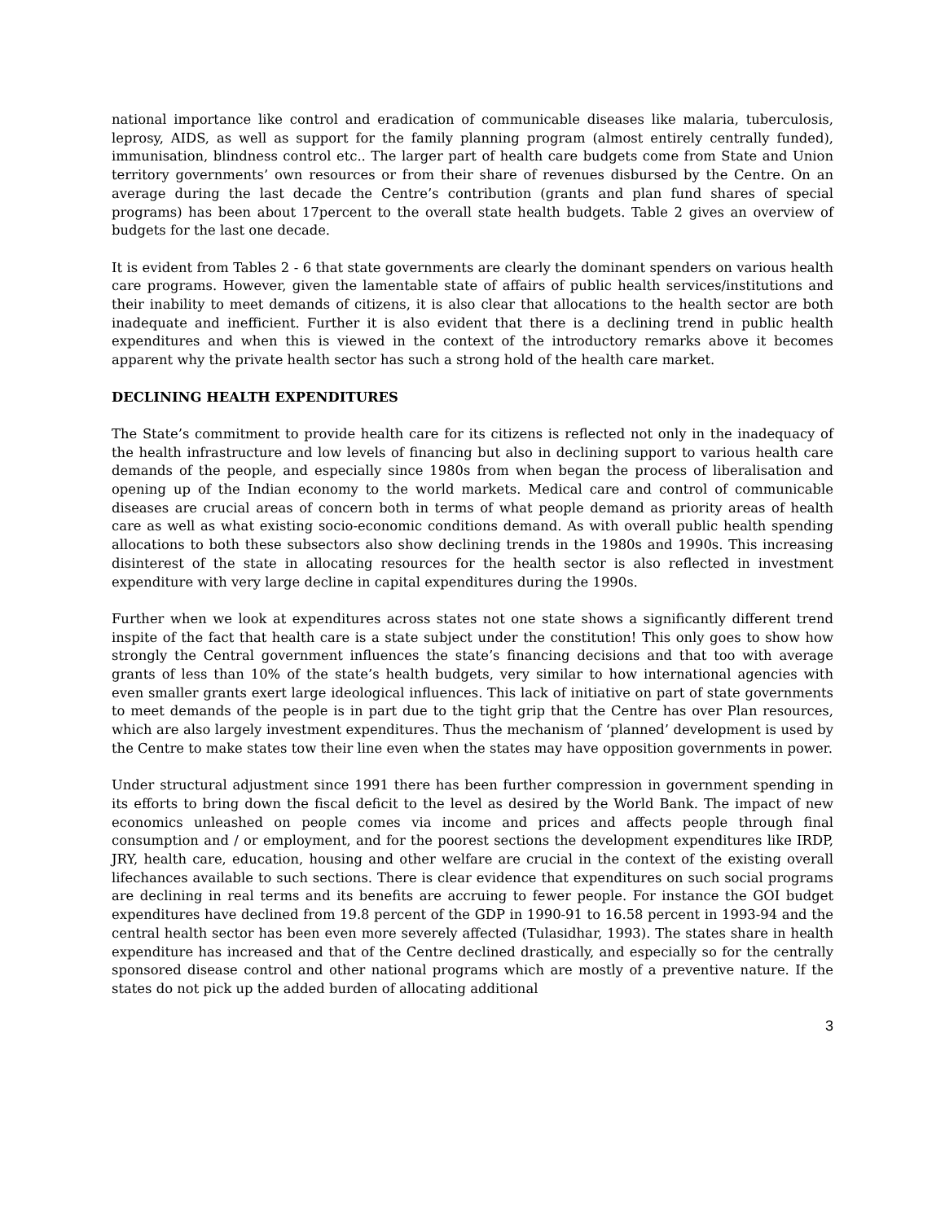national importance like control and eradication of communicable diseases like malaria, tuberculosis, leprosy, AIDS, as well as support for the family planning program (almost entirely centrally funded), immunisation, blindness control etc.. The larger part of health care budgets come from State and Union territory governments’ own resources or from their share of revenues disbursed by the Centre. On an average during the last decade the Centre’s contribution (grants and plan fund shares of special programs) has been about 17percent to the overall state health budgets. Table 2 gives an overview of budgets for the last one decade.
It is evident from Tables 2 - 6 that state governments are clearly the dominant spenders on various health care programs. However, given the lamentable state of affairs of public health services/institutions and their inability to meet demands of citizens, it is also clear that allocations to the health sector are both inadequate and inefficient. Further it is also evident that there is a declining trend in public health expenditures and when this is viewed in the context of the introductory remarks above it becomes apparent why the private health sector has such a strong hold of the health care market.
DECLINING HEALTH EXPENDITURES
The State’s commitment to provide health care for its citizens is reflected not only in the inadequacy of the health infrastructure and low levels of financing but also in declining support to various health care demands of the people, and especially since 1980s from when began the process of liberalisation and opening up of the Indian economy to the world markets. Medical care and control of communicable diseases are crucial areas of concern both in terms of what people demand as priority areas of health care as well as what existing socio-economic conditions demand. As with overall public health spending allocations to both these subsectors also show declining trends in the 1980s and 1990s. This increasing disinterest of the state in allocating resources for the health sector is also reflected in investment expenditure with very large decline in capital expenditures during the 1990s.
Further when we look at expenditures across states not one state shows a significantly different trend inspite of the fact that health care is a state subject under the constitution! This only goes to show how strongly the Central government influences the state’s financing decisions and that too with average grants of less than 10% of the state’s health budgets, very similar to how international agencies with even smaller grants exert large ideological influences. This lack of initiative on part of state governments to meet demands of the people is in part due to the tight grip that the Centre has over Plan resources, which are also largely investment expenditures. Thus the mechanism of ‘planned’ development is used by the Centre to make states tow their line even when the states may have opposition governments in power.
Under structural adjustment since 1991 there has been further compression in government spending in its efforts to bring down the fiscal deficit to the level as desired by the World Bank. The impact of new economics unleashed on people comes via income and prices and affects people through final consumption and / or employment, and for the poorest sections the development expenditures like IRDP, JRY, health care, education, housing and other welfare are crucial in the context of the existing overall lifechances available to such sections. There is clear evidence that expenditures on such social programs are declining in real terms and its benefits are accruing to fewer people. For instance the GOI budget expenditures have declined from 19.8 percent of the GDP in 1990-91 to 16.58 percent in 1993-94 and the central health sector has been even more severely affected (Tulasidhar, 1993). The states share in health expenditure has increased and that of the Centre declined drastically, and especially so for the centrally sponsored disease control and other national programs which are mostly of a preventive nature. If the states do not pick up the added burden of allocating additional
3